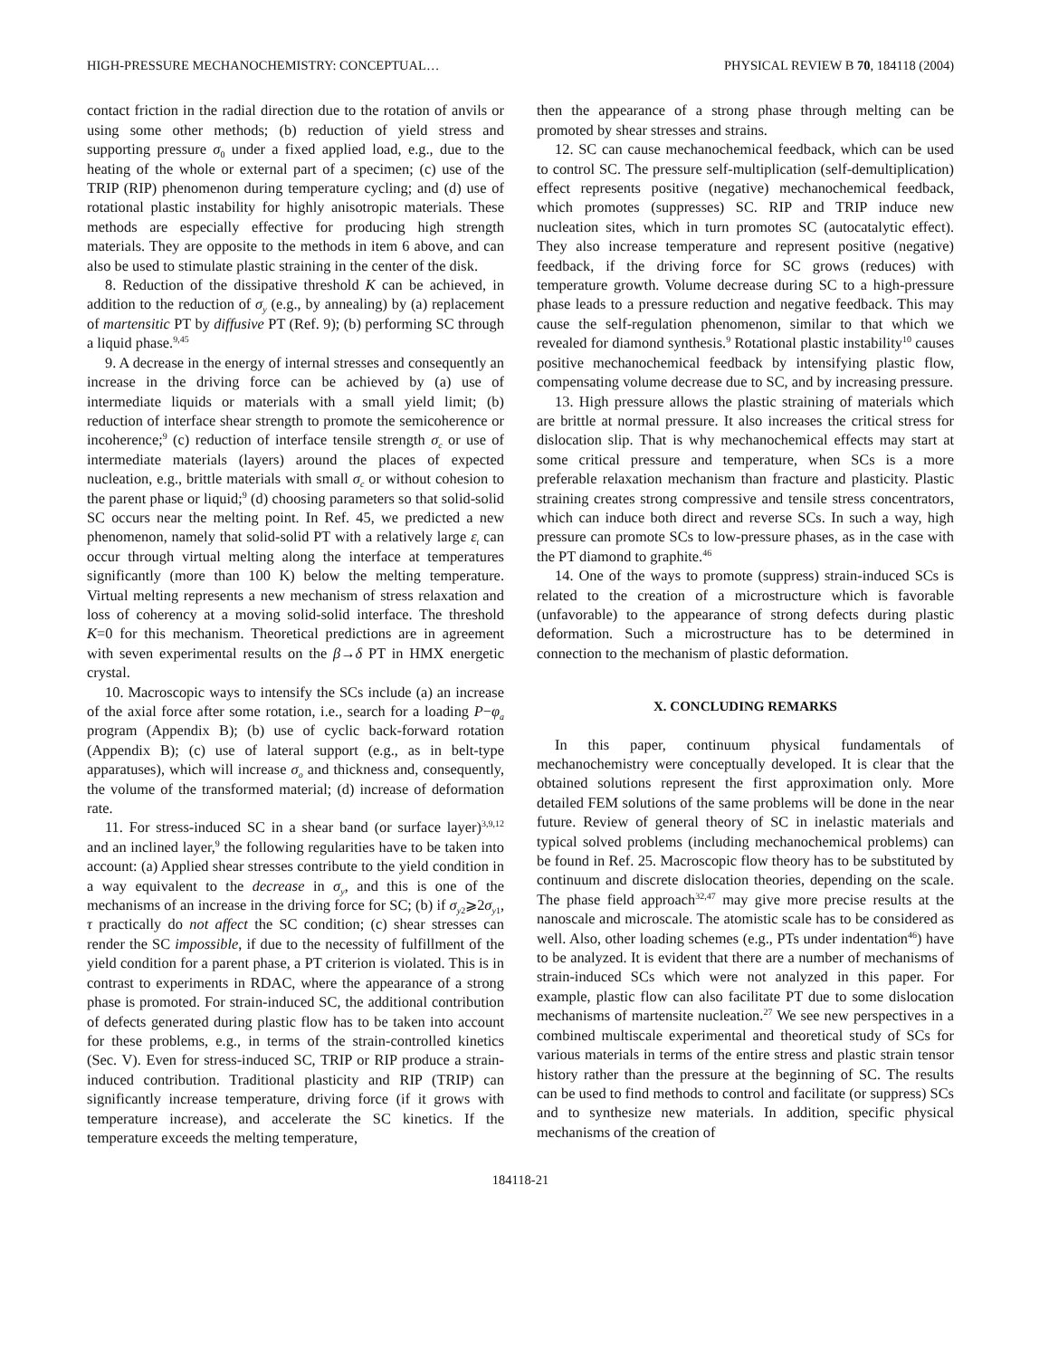HIGH-PRESSURE MECHANOCHEMISTRY: CONCEPTUAL… PHYSICAL REVIEW B 70, 184118 (2004)
contact friction in the radial direction due to the rotation of anvils or using some other methods; (b) reduction of yield stress and supporting pressure σ<sub>0</sub> under a fixed applied load, e.g., due to the heating of the whole or external part of a specimen; (c) use of the TRIP (RIP) phenomenon during temperature cycling; and (d) use of rotational plastic instability for highly anisotropic materials. These methods are especially effective for producing high strength materials. They are opposite to the methods in item 6 above, and can also be used to stimulate plastic straining in the center of the disk.
8. Reduction of the dissipative threshold K can be achieved, in addition to the reduction of σ<sub>y</sub> (e.g., by annealing) by (a) replacement of martensitic PT by diffusive PT (Ref. 9); (b) performing SC through a liquid phase.<sup>9,45</sup>
9. A decrease in the energy of internal stresses and consequently an increase in the driving force can be achieved by (a) use of intermediate liquids or materials with a small yield limit; (b) reduction of interface shear strength to promote the semicoherence or incoherence;<sup>9</sup> (c) reduction of interface tensile strength σ<sub>c</sub> or use of intermediate materials (layers) around the places of expected nucleation, e.g., brittle materials with small σ<sub>c</sub> or without cohesion to the parent phase or liquid;<sup>9</sup> (d) choosing parameters so that solid-solid SC occurs near the melting point. In Ref. 45, we predicted a new phenomenon, namely that solid-solid PT with a relatively large ε<sub>t</sub> can occur through virtual melting along the interface at temperatures significantly (more than 100 K) below the melting temperature. Virtual melting represents a new mechanism of stress relaxation and loss of coherency at a moving solid-solid interface. The threshold K=0 for this mechanism. Theoretical predictions are in agreement with seven experimental results on the β→δ PT in HMX energetic crystal.
10. Macroscopic ways to intensify the SCs include (a) an increase of the axial force after some rotation, i.e., search for a loading P−φ<sub>a</sub> program (Appendix B); (b) use of cyclic back-forward rotation (Appendix B); (c) use of lateral support (e.g., as in belt-type apparatuses), which will increase σ<sub>o</sub> and thickness and, consequently, the volume of the transformed material; (d) increase of deformation rate.
11. For stress-induced SC in a shear band (or surface layer)<sup>3,9,12</sup> and an inclined layer,<sup>9</sup> the following regularities have to be taken into account: (a) Applied shear stresses contribute to the yield condition in a way equivalent to the decrease in σ<sub>y</sub>, and this is one of the mechanisms of an increase in the driving force for SC; (b) if σ<sub>y2</sub>⩾2σ<sub>y1</sub>, τ practically do not affect the SC condition; (c) shear stresses can render the SC impossible, if due to the necessity of fulfillment of the yield condition for a parent phase, a PT criterion is violated. This is in contrast to experiments in RDAC, where the appearance of a strong phase is promoted. For strain-induced SC, the additional contribution of defects generated during plastic flow has to be taken into account for these problems, e.g., in terms of the strain-controlled kinetics (Sec. V). Even for stress-induced SC, TRIP or RIP produce a strain-induced contribution. Traditional plasticity and RIP (TRIP) can significantly increase temperature, driving force (if it grows with temperature increase), and accelerate the SC kinetics. If the temperature exceeds the melting temperature,
then the appearance of a strong phase through melting can be promoted by shear stresses and strains.
12. SC can cause mechanochemical feedback, which can be used to control SC. The pressure self-multiplication (self-demultiplication) effect represents positive (negative) mechanochemical feedback, which promotes (suppresses) SC. RIP and TRIP induce new nucleation sites, which in turn promotes SC (autocatalytic effect). They also increase temperature and represent positive (negative) feedback, if the driving force for SC grows (reduces) with temperature growth. Volume decrease during SC to a high-pressure phase leads to a pressure reduction and negative feedback. This may cause the self-regulation phenomenon, similar to that which we revealed for diamond synthesis.<sup>9</sup> Rotational plastic instability<sup>10</sup> causes positive mechanochemical feedback by intensifying plastic flow, compensating volume decrease due to SC, and by increasing pressure.
13. High pressure allows the plastic straining of materials which are brittle at normal pressure. It also increases the critical stress for dislocation slip. That is why mechanochemical effects may start at some critical pressure and temperature, when SCs is a more preferable relaxation mechanism than fracture and plasticity. Plastic straining creates strong compressive and tensile stress concentrators, which can induce both direct and reverse SCs. In such a way, high pressure can promote SCs to low-pressure phases, as in the case with the PT diamond to graphite.<sup>46</sup>
14. One of the ways to promote (suppress) strain-induced SCs is related to the creation of a microstructure which is favorable (unfavorable) to the appearance of strong defects during plastic deformation. Such a microstructure has to be determined in connection to the mechanism of plastic deformation.
X. CONCLUDING REMARKS
In this paper, continuum physical fundamentals of mechanochemistry were conceptually developed. It is clear that the obtained solutions represent the first approximation only. More detailed FEM solutions of the same problems will be done in the near future. Review of general theory of SC in inelastic materials and typical solved problems (including mechanochemical problems) can be found in Ref. 25. Macroscopic flow theory has to be substituted by continuum and discrete dislocation theories, depending on the scale. The phase field approach<sup>32,47</sup> may give more precise results at the nanoscale and microscale. The atomistic scale has to be considered as well. Also, other loading schemes (e.g., PTs under indentation<sup>46</sup>) have to be analyzed. It is evident that there are a number of mechanisms of strain-induced SCs which were not analyzed in this paper. For example, plastic flow can also facilitate PT due to some dislocation mechanisms of martensite nucleation.<sup>27</sup> We see new perspectives in a combined multiscale experimental and theoretical study of SCs for various materials in terms of the entire stress and plastic strain tensor history rather than the pressure at the beginning of SC. The results can be used to find methods to control and facilitate (or suppress) SCs and to synthesize new materials. In addition, specific physical mechanisms of the creation of
184118-21